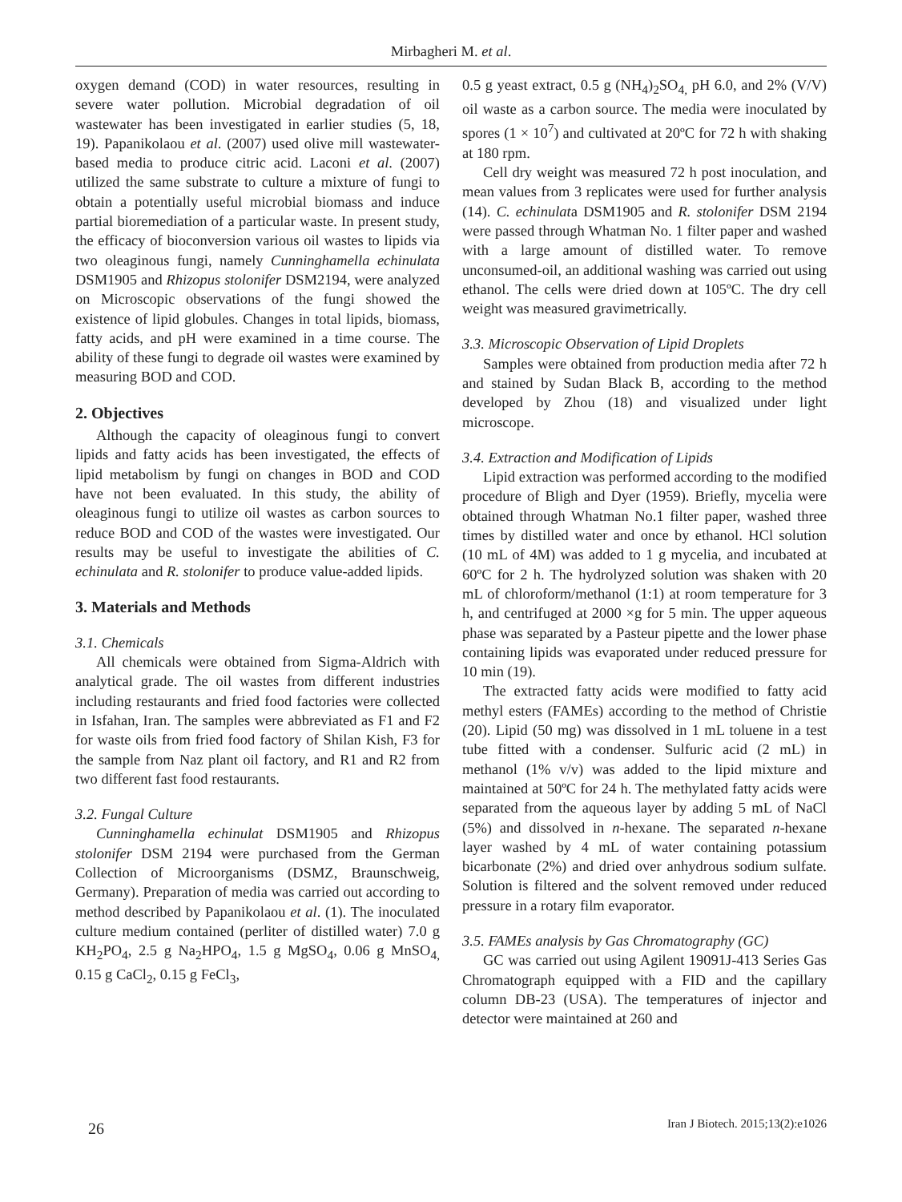Mirbagheri M. et al.
oxygen demand (COD) in water resources, resulting in severe water pollution. Microbial degradation of oil wastewater has been investigated in earlier studies (5, 18, 19). Papanikolaou et al. (2007) used olive mill wastewater-based media to produce citric acid. Laconi et al. (2007) utilized the same substrate to culture a mixture of fungi to obtain a potentially useful microbial biomass and induce partial bioremediation of a particular waste. In present study, the efficacy of bioconversion various oil wastes to lipids via two oleaginous fungi, namely Cunninghamella echinulata DSM1905 and Rhizopus stolonifer DSM2194, were analyzed on Microscopic observations of the fungi showed the existence of lipid globules. Changes in total lipids, biomass, fatty acids, and pH were examined in a time course. The ability of these fungi to degrade oil wastes were examined by measuring BOD and COD.
2. Objectives
Although the capacity of oleaginous fungi to convert lipids and fatty acids has been investigated, the effects of lipid metabolism by fungi on changes in BOD and COD have not been evaluated. In this study, the ability of oleaginous fungi to utilize oil wastes as carbon sources to reduce BOD and COD of the wastes were investigated. Our results may be useful to investigate the abilities of C. echinulata and R. stolonifer to produce value-added lipids.
3. Materials and Methods
3.1. Chemicals
All chemicals were obtained from Sigma-Aldrich with analytical grade. The oil wastes from different industries including restaurants and fried food factories were collected in Isfahan, Iran. The samples were abbreviated as F1 and F2 for waste oils from fried food factory of Shilan Kish, F3 for the sample from Naz plant oil factory, and R1 and R2 from two different fast food restaurants.
3.2. Fungal Culture
Cunninghamella echinulat DSM1905 and Rhizopus stolonifer DSM 2194 were purchased from the German Collection of Microorganisms (DSMZ, Braunschweig, Germany). Preparation of media was carried out according to method described by Papanikolaou et al. (1). The inoculated culture medium contained (perliter of distilled water) 7.0 g KH<sub>2</sub>PO<sub>4</sub>, 2.5 g Na<sub>2</sub>HPO<sub>4</sub>, 1.5 g MgSO<sub>4</sub>, 0.06 g MnSO<sub>4,</sub> 0.15 g CaCl<sub>2</sub>, 0.15 g FeCl<sub>3</sub>,
0.5 g yeast extract, 0.5 g (NH<sub>4</sub>)<sub>2</sub>SO<sub>4,</sub> pH 6.0, and 2% (V/V) oil waste as a carbon source. The media were inoculated by spores (1 × 10<sup>7</sup>) and cultivated at 20ºC for 72 h with shaking at 180 rpm.
Cell dry weight was measured 72 h post inoculation, and mean values from 3 replicates were used for further analysis (14). C. echinulata DSM1905 and R. stolonifer DSM 2194 were passed through Whatman No. 1 filter paper and washed with a large amount of distilled water. To remove unconsumed-oil, an additional washing was carried out using ethanol. The cells were dried down at 105ºC. The dry cell weight was measured gravimetrically.
3.3. Microscopic Observation of Lipid Droplets
Samples were obtained from production media after 72 h and stained by Sudan Black B, according to the method developed by Zhou (18) and visualized under light microscope.
3.4. Extraction and Modification of Lipids
Lipid extraction was performed according to the modified procedure of Bligh and Dyer (1959). Briefly, mycelia were obtained through Whatman No.1 filter paper, washed three times by distilled water and once by ethanol. HCl solution (10 mL of 4M) was added to 1 g mycelia, and incubated at 60ºC for 2 h. The hydrolyzed solution was shaken with 20 mL of chloroform/methanol (1:1) at room temperature for 3 h, and centrifuged at 2000 ×g for 5 min. The upper aqueous phase was separated by a Pasteur pipette and the lower phase containing lipids was evaporated under reduced pressure for 10 min (19).
The extracted fatty acids were modified to fatty acid methyl esters (FAMEs) according to the method of Christie (20). Lipid (50 mg) was dissolved in 1 mL toluene in a test tube fitted with a condenser. Sulfuric acid (2 mL) in methanol (1% v/v) was added to the lipid mixture and maintained at 50ºC for 24 h. The methylated fatty acids were separated from the aqueous layer by adding 5 mL of NaCl (5%) and dissolved in n-hexane. The separated n-hexane layer washed by 4 mL of water containing potassium bicarbonate (2%) and dried over anhydrous sodium sulfate. Solution is filtered and the solvent removed under reduced pressure in a rotary film evaporator.
3.5. FAMEs analysis by Gas Chromatography (GC)
GC was carried out using Agilent 19091J-413 Series Gas Chromatograph equipped with a FID and the capillary column DB-23 (USA). The temperatures of injector and detector were maintained at 260 and
26 Iran J Biotech. 2015;13(2):e1026